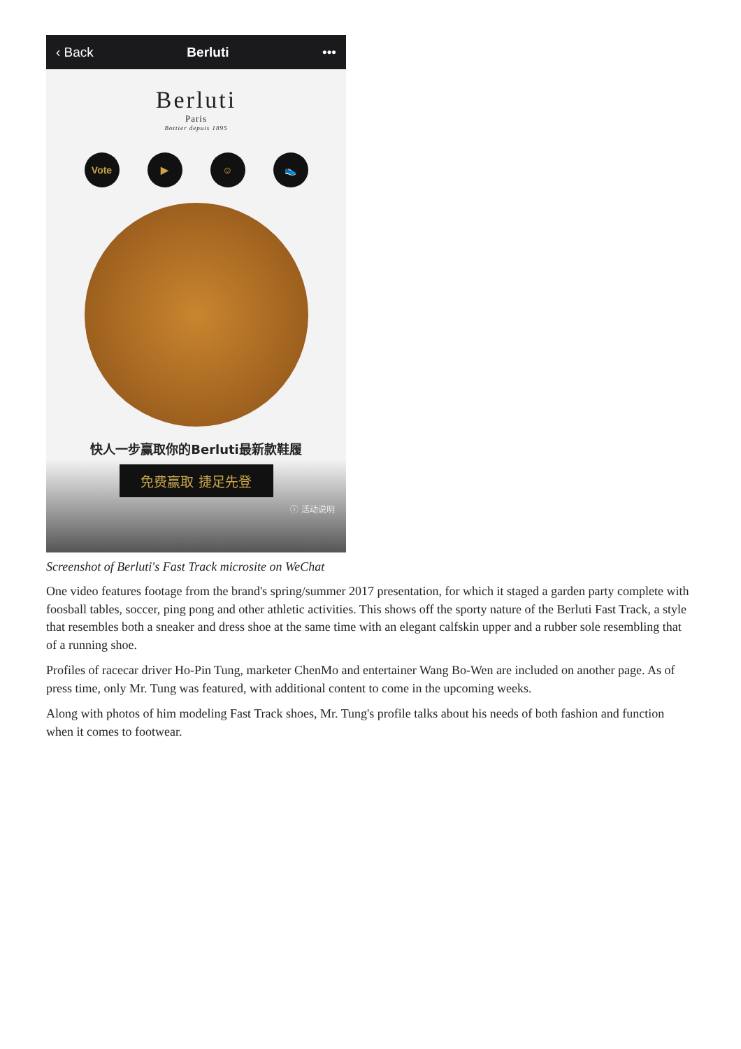‹ Back Berluti •••
Berluti
Paris
Bottier depuis 1895
Vote ▶ ☺ 👟
快人一步赢取你的Berluti最新款鞋履
免费赢取 捷足先登
ⓘ 活动说明
Screenshot of Berluti's Fast Track microsite on WeChat
One video features footage from the brand's spring/summer 2017 presentation, for which it staged a garden party complete with foosball tables, soccer, ping pong and other athletic activities. This shows off the sporty nature of the Berluti Fast Track, a style that resembles both a sneaker and dress shoe at the same time with an elegant calfskin upper and a rubber sole resembling that of a running shoe.
Profiles of racecar driver Ho-Pin Tung, marketer ChenMo and entertainer Wang Bo-Wen are included on another page. As of press time, only Mr. Tung was featured, with additional content to come in the upcoming weeks.
Along with photos of him modeling Fast Track shoes, Mr. Tung's profile talks about his needs of both fashion and function when it comes to footwear.